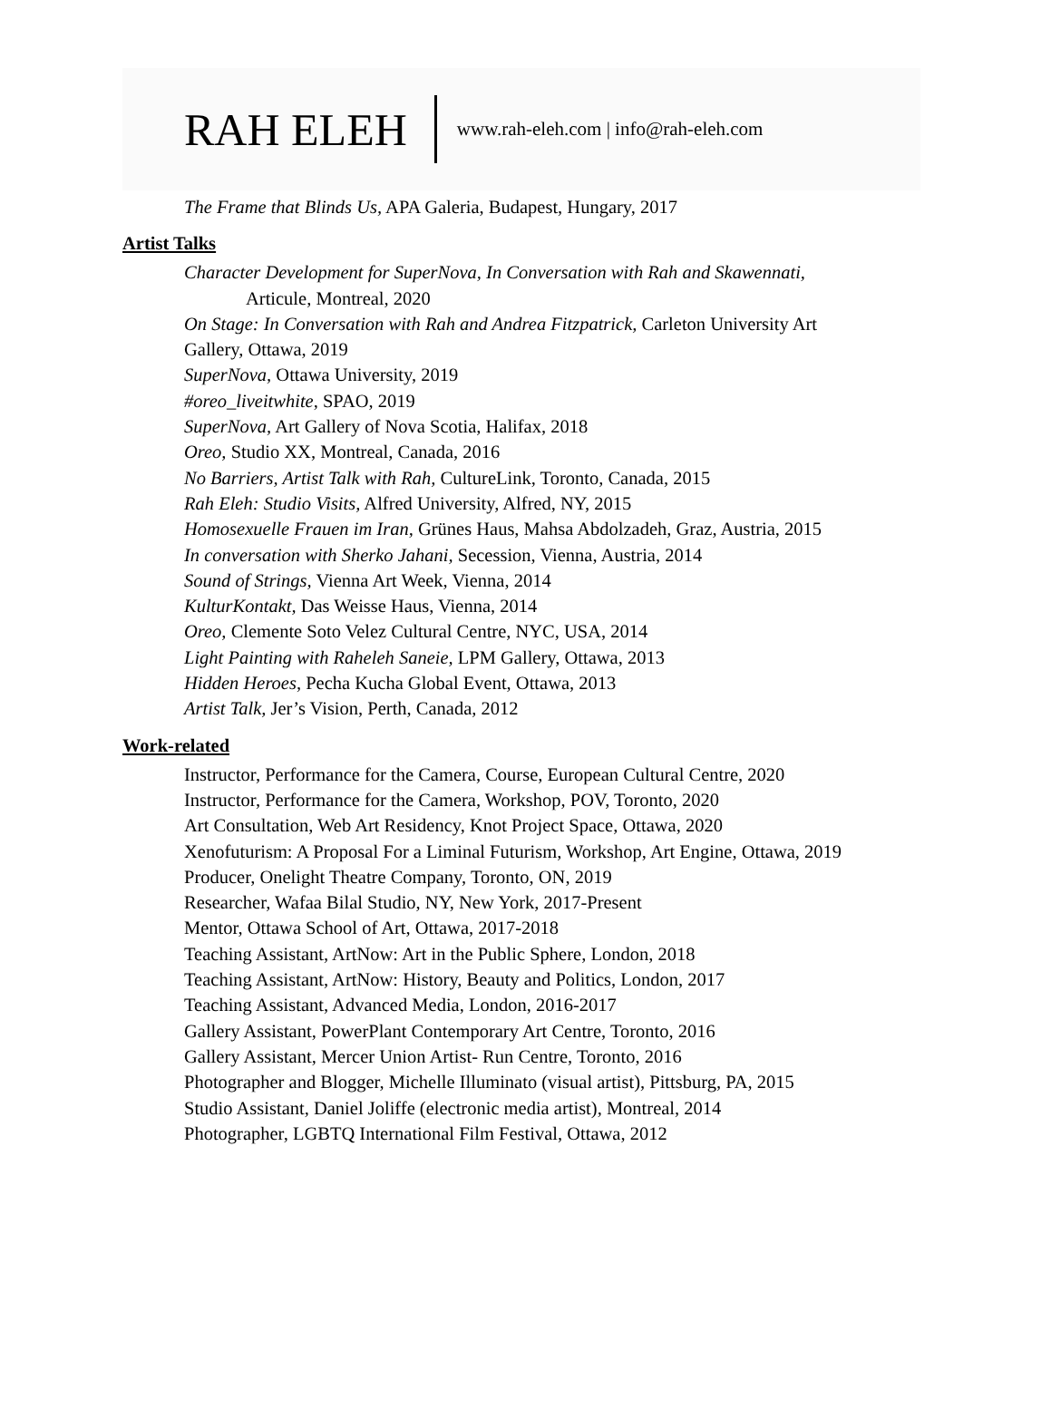RAH ELEH www.rah-eleh.com | info@rah-eleh.com
The Frame that Blinds Us, APA Galeria, Budapest, Hungary, 2017
Artist Talks
Character Development for SuperNova, In Conversation with Rah and Skawennati,
Articule, Montreal, 2020
On Stage: In Conversation with Rah and Andrea Fitzpatrick, Carleton University Art
Gallery, Ottawa, 2019
SuperNova, Ottawa University, 2019
#oreo_liveitwhite, SPAO, 2019
SuperNova, Art Gallery of Nova Scotia, Halifax, 2018
Oreo, Studio XX, Montreal, Canada, 2016
No Barriers, Artist Talk with Rah, CultureLink, Toronto, Canada, 2015
Rah Eleh: Studio Visits, Alfred University, Alfred, NY, 2015
Homosexuelle Frauen im Iran, Grünes Haus, Mahsa Abdolzadeh, Graz, Austria, 2015
In conversation with Sherko Jahani, Secession, Vienna, Austria, 2014
Sound of Strings, Vienna Art Week, Vienna, 2014
KulturKontakt, Das Weisse Haus, Vienna, 2014
Oreo, Clemente Soto Velez Cultural Centre, NYC, USA, 2014
Light Painting with Raheleh Saneie, LPM Gallery, Ottawa, 2013
Hidden Heroes, Pecha Kucha Global Event, Ottawa, 2013
Artist Talk, Jer’s Vision, Perth, Canada, 2012
Work-related
Instructor, Performance for the Camera, Course, European Cultural Centre, 2020
Instructor, Performance for the Camera, Workshop, POV, Toronto, 2020
Art Consultation, Web Art Residency, Knot Project Space, Ottawa, 2020
Xenofuturism: A Proposal For a Liminal Futurism, Workshop, Art Engine, Ottawa, 2019
Producer, Onelight Theatre Company, Toronto, ON, 2019
Researcher, Wafaa Bilal Studio, NY, New York, 2017-Present
Mentor, Ottawa School of Art, Ottawa, 2017-2018
Teaching Assistant, ArtNow: Art in the Public Sphere, London, 2018
Teaching Assistant, ArtNow: History, Beauty and Politics, London, 2017
Teaching Assistant, Advanced Media, London, 2016-2017
Gallery Assistant, PowerPlant Contemporary Art Centre, Toronto, 2016
Gallery Assistant, Mercer Union Artist- Run Centre, Toronto, 2016
Photographer and Blogger, Michelle Illuminato (visual artist), Pittsburg, PA, 2015
Studio Assistant, Daniel Joliffe (electronic media artist), Montreal, 2014
Photographer, LGBTQ International Film Festival, Ottawa, 2012